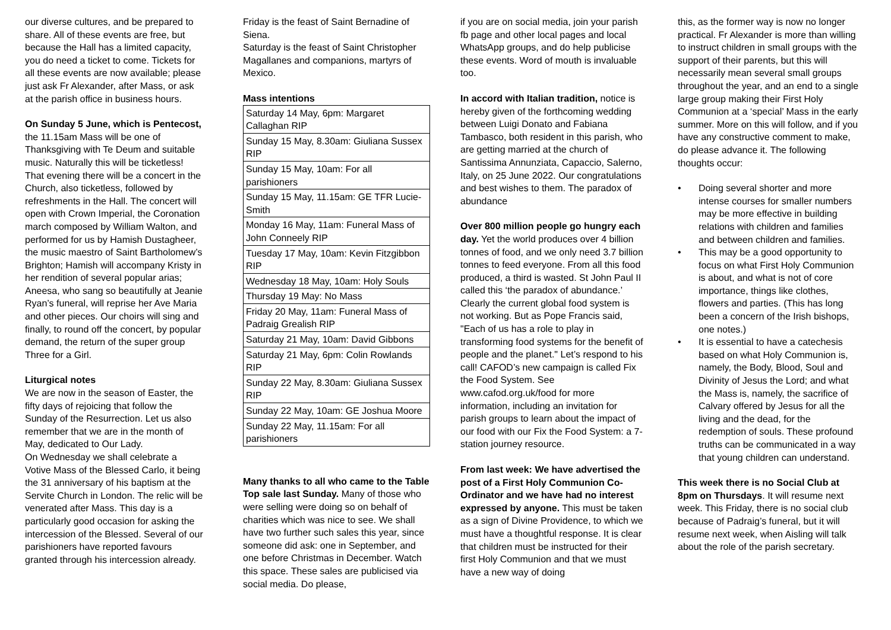our diverse cultures, and be prepared to share. All of these events are free, but because the Hall has a limited capacity, you do need a ticket to come. Tickets for all these events are now available; please just ask Fr Alexander, after Mass, or ask at the parish office in business hours.
On Sunday 5 June, which is Pentecost, the 11.15am Mass will be one of Thanksgiving with Te Deum and suitable music. Naturally this will be ticketless! That evening there will be a concert in the Church, also ticketless, followed by refreshments in the Hall. The concert will open with Crown Imperial, the Coronation march composed by William Walton, and performed for us by Hamish Dustagheer, the music maestro of Saint Bartholomew’s Brighton; Hamish will accompany Kristy in her rendition of several popular arias; Aneesa, who sang so beautifully at Jeanie Ryan’s funeral, will reprise her Ave Maria and other pieces. Our choirs will sing and finally, to round off the concert, by popular demand, the return of the super group Three for a Girl.
Liturgical notes
We are now in the season of Easter, the fifty days of rejoicing that follow the Sunday of the Resurrection. Let us also remember that we are in the month of May, dedicated to Our Lady.
On Wednesday we shall celebrate a Votive Mass of the Blessed Carlo, it being the 31 anniversary of his baptism at the Servite Church in London. The relic will be venerated after Mass. This day is a particularly good occasion for asking the intercession of the Blessed. Several of our parishioners have reported favours granted through his intercession already.
Friday is the feast of Saint Bernadine of Siena.
Saturday is the feast of Saint Christopher Magallanes and companions, martyrs of Mexico.
Mass intentions
| Saturday 14 May, 6pm: Margaret Callaghan RIP |
| Sunday 15 May, 8.30am: Giuliana Sussex RIP |
| Sunday 15 May, 10am: For all parishioners |
| Sunday 15 May, 11.15am: GE TFR Lucie-Smith |
| Monday 16 May, 11am: Funeral Mass of John Conneely RIP |
| Tuesday 17 May, 10am: Kevin Fitzgibbon RIP |
| Wednesday 18 May, 10am: Holy Souls |
| Thursday 19 May: No Mass |
| Friday 20 May, 11am: Funeral Mass of Padraig Grealish RIP |
| Saturday 21 May, 10am: David Gibbons |
| Saturday 21 May, 6pm: Colin Rowlands RIP |
| Sunday 22 May, 8.30am: Giuliana Sussex RIP |
| Sunday 22 May, 10am: GE Joshua Moore |
| Sunday 22 May, 11.15am: For all parishioners |
Many thanks to all who came to the Table Top sale last Sunday. Many of those who were selling were doing so on behalf of charities which was nice to see. We shall have two further such sales this year, since someone did ask: one in September, and one before Christmas in December. Watch this space. These sales are publicised via social media. Do please,
if you are on social media, join your parish fb page and other local pages and local WhatsApp groups, and do help publicise these events. Word of mouth is invaluable too.
In accord with Italian tradition, notice is hereby given of the forthcoming wedding between Luigi Donato and Fabiana Tambasco, both resident in this parish, who are getting married at the church of Santissima Annunziata, Capaccio, Salerno, Italy, on 25 June 2022. Our congratulations and best wishes to them. The paradox of abundance
Over 800 million people go hungry each day. Yet the world produces over 4 billion tonnes of food, and we only need 3.7 billion tonnes to feed everyone. From all this food produced, a third is wasted. St John Paul II called this ‘the paradox of abundance.’ Clearly the current global food system is not working. But as Pope Francis said, "Each of us has a role to play in transforming food systems for the benefit of people and the planet." Let’s respond to his call! CAFOD’s new campaign is called Fix the Food System. See www.cafod.org.uk/food for more information, including an invitation for parish groups to learn about the impact of our food with our Fix the Food System: a 7-station journey resource.
From last week: We have advertised the post of a First Holy Communion Co-Ordinator and we have had no interest expressed by anyone. This must be taken as a sign of Divine Providence, to which we must have a thoughtful response. It is clear that children must be instructed for their first Holy Communion and that we must have a new way of doing
this, as the former way is now no longer practical. Fr Alexander is more than willing to instruct children in small groups with the support of their parents, but this will necessarily mean several small groups throughout the year, and an end to a single large group making their First Holy Communion at a ‘special’ Mass in the early summer. More on this will follow, and if you have any constructive comment to make, do please advance it. The following thoughts occur:
• Doing several shorter and more intense courses for smaller numbers may be more effective in building relations with children and families and between children and families.
• This may be a good opportunity to focus on what First Holy Communion is about, and what is not of core importance, things like clothes, flowers and parties. (This has long been a concern of the Irish bishops, one notes.)
• It is essential to have a catechesis based on what Holy Communion is, namely, the Body, Blood, Soul and Divinity of Jesus the Lord; and what the Mass is, namely, the sacrifice of Calvary offered by Jesus for all the living and the dead, for the redemption of souls. These profound truths can be communicated in a way that young children can understand.
This week there is no Social Club at 8pm on Thursdays. It will resume next week. This Friday, there is no social club because of Padraig’s funeral, but it will resume next week, when Aisling will talk about the role of the parish secretary.